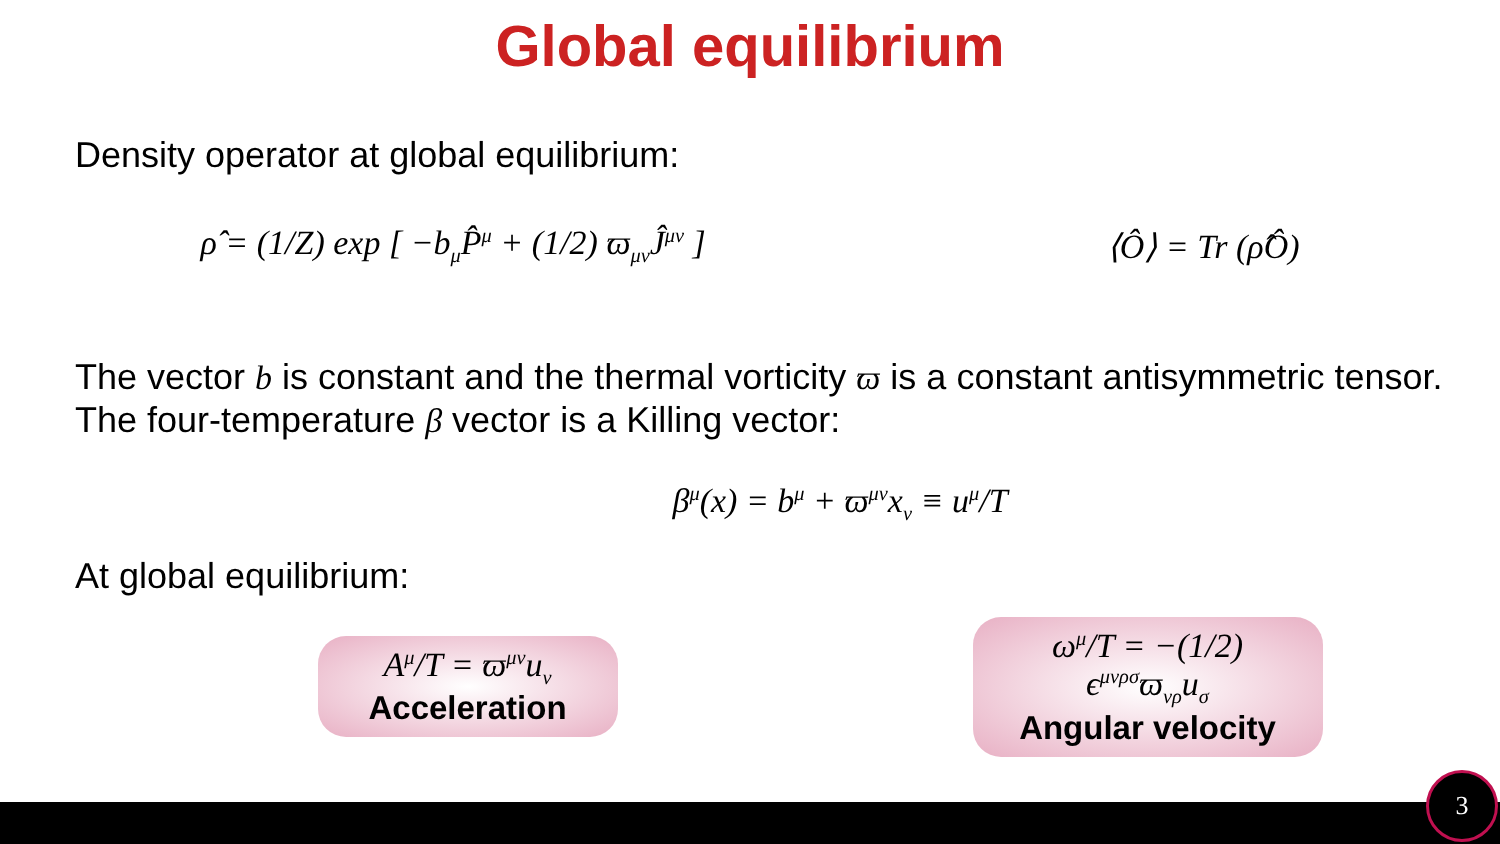Global equilibrium
Density operator at global equilibrium:
ρ̂ = (1/Z) exp [ −b<sub>μ</sub>P̂<sup>μ</sup> + (1/2) ϖ<sub>μν</sub>Ĵ<sup>μν</sup> ]
⟨Ô⟩ = Tr (ρ̂Ô)
The vector b is constant and the thermal vorticity ϖ is a constant antisymmetric tensor. The four-temperature β vector is a Killing vector:
β<sup>μ</sup>(x) = b<sup>μ</sup> + ϖ<sup>μν</sup>x<sub>ν</sub> ≡ u<sup>μ</sup>/T
At global equilibrium:
A<sup>μ</sup>/T = ϖ<sup>μν</sup>u<sub>ν</sub>
Acceleration
ω<sup>μ</sup>/T = −(1/2) ϵ<sup>μνρσ</sup>ϖ<sub>νρ</sub>u<sub>σ</sub>
Angular velocity
3